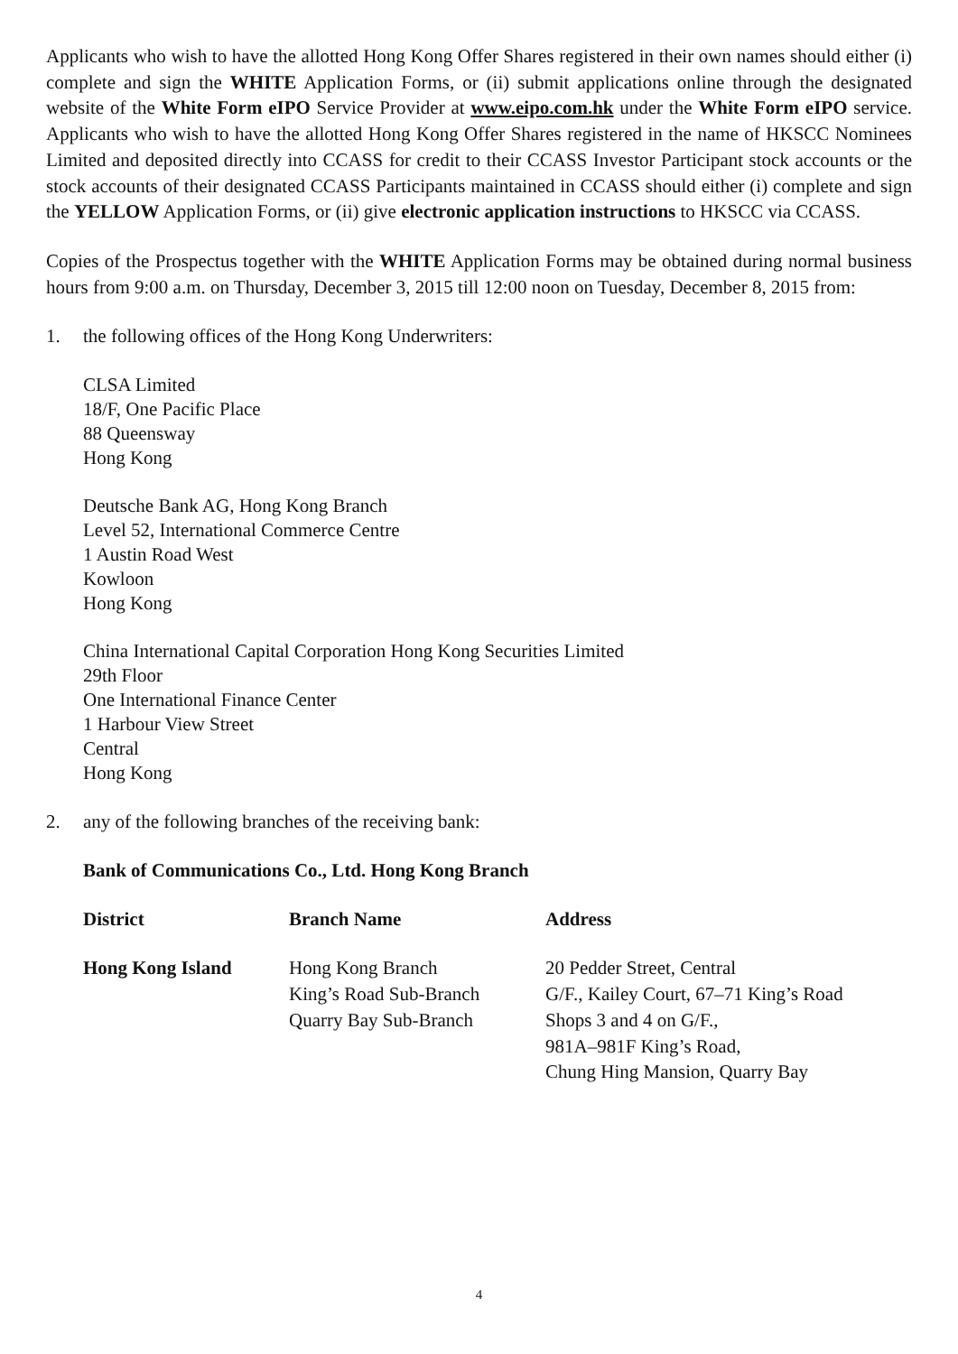Applicants who wish to have the allotted Hong Kong Offer Shares registered in their own names should either (i) complete and sign the WHITE Application Forms, or (ii) submit applications online through the designated website of the White Form eIPO Service Provider at www.eipo.com.hk under the White Form eIPO service. Applicants who wish to have the allotted Hong Kong Offer Shares registered in the name of HKSCC Nominees Limited and deposited directly into CCASS for credit to their CCASS Investor Participant stock accounts or the stock accounts of their designated CCASS Participants maintained in CCASS should either (i) complete and sign the YELLOW Application Forms, or (ii) give electronic application instructions to HKSCC via CCASS.
Copies of the Prospectus together with the WHITE Application Forms may be obtained during normal business hours from 9:00 a.m. on Thursday, December 3, 2015 till 12:00 noon on Tuesday, December 8, 2015 from:
1. the following offices of the Hong Kong Underwriters:
CLSA Limited
18/F, One Pacific Place
88 Queensway
Hong Kong
Deutsche Bank AG, Hong Kong Branch
Level 52, International Commerce Centre
1 Austin Road West
Kowloon
Hong Kong
China International Capital Corporation Hong Kong Securities Limited
29th Floor
One International Finance Center
1 Harbour View Street
Central
Hong Kong
2. any of the following branches of the receiving bank:
Bank of Communications Co., Ltd. Hong Kong Branch
| District | Branch Name | Address |
| --- | --- | --- |
| Hong Kong Island | Hong Kong Branch King’s Road Sub-Branch Quarry Bay Sub-Branch | 20 Pedder Street, Central G/F., Kailey Court, 67–71 King’s Road Shops 3 and 4 on G/F., 981A–981F King’s Road, Chung Hing Mansion, Quarry Bay |
4